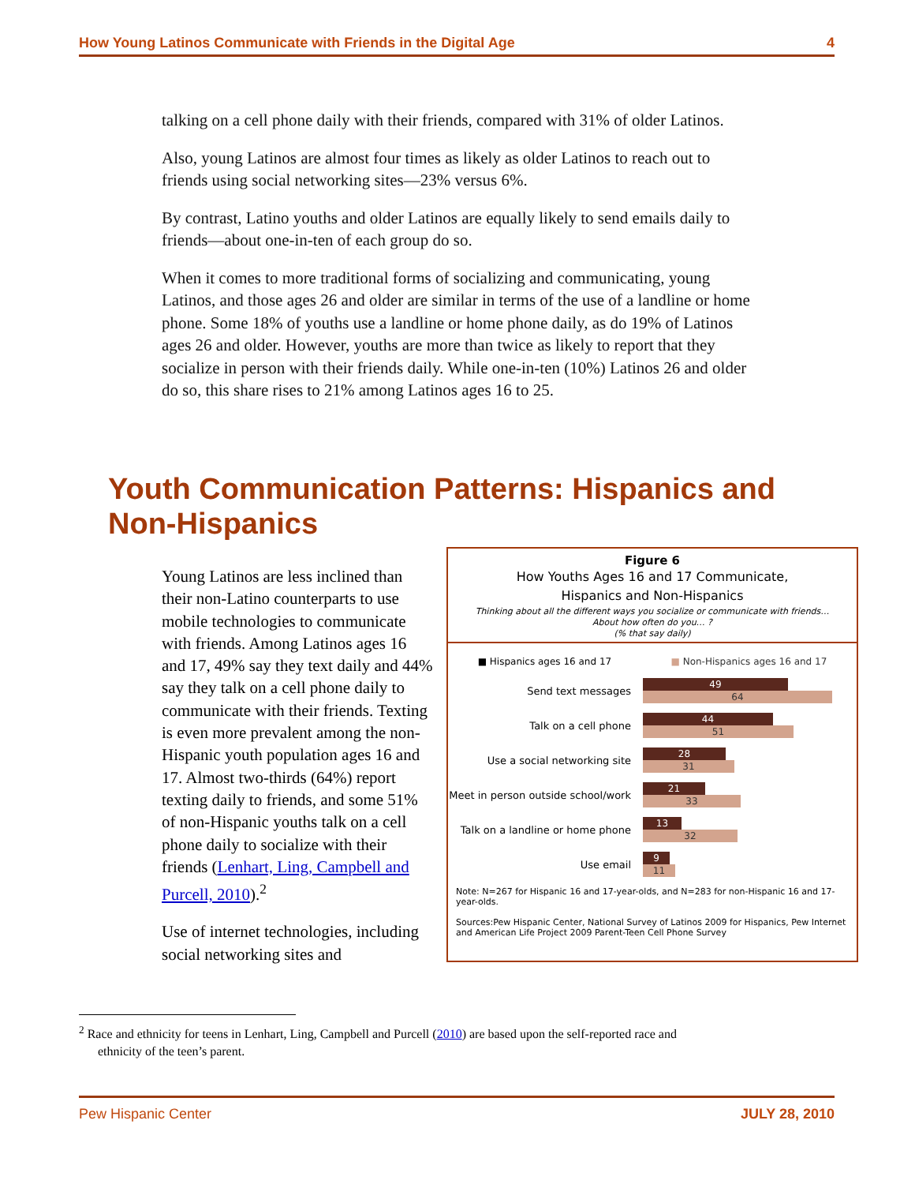How Young Latinos Communicate with Friends in the Digital Age 4
talking on a cell phone daily with their friends, compared with 31% of older Latinos.
Also, young Latinos are almost four times as likely as older Latinos to reach out to friends using social networking sites—23% versus 6%.
By contrast, Latino youths and older Latinos are equally likely to send emails daily to friends—about one-in-ten of each group do so.
When it comes to more traditional forms of socializing and communicating, young Latinos, and those ages 26 and older are similar in terms of the use of a landline or home phone. Some 18% of youths use a landline or home phone daily, as do 19% of Latinos ages 26 and older. However, youths are more than twice as likely to report that they socialize in person with their friends daily. While one-in-ten (10%) Latinos 26 and older do so, this share rises to 21% among Latinos ages 16 to 25.
Youth Communication Patterns: Hispanics and Non-Hispanics
Young Latinos are less inclined than their non-Latino counterparts to use mobile technologies to communicate with friends. Among Latinos ages 16 and 17, 49% say they text daily and 44% say they talk on a cell phone daily to communicate with their friends. Texting is even more prevalent among the non-Hispanic youth population ages 16 and 17. Almost two-thirds (64%) report texting daily to friends, and some 51% of non-Hispanic youths talk on a cell phone daily to socialize with their friends (Lenhart, Ling, Campbell and Purcell, 2010).<sup>2</sup>
Use of internet technologies, including social networking sites and
Figure 6
How Youths Ages 16 and 17 Communicate,
Hispanics and Non-Hispanics
Thinking about all the different ways you socialize or communicate with friends…
About how often do you… ?
(% that say daily)
■ Hispanics ages 16 and 17 ■ Non-Hispanics ages 16 and 17
Send text messages
49
64
Talk on a cell phone
44
51
Use a social networking site
28
31
Meet in person outside school/work
21
33
Talk on a landline or home phone
13
32
Use email
9
11
Note: N=267 for Hispanic 16 and 17-year-olds, and N=283 for non-Hispanic 16 and 17-year-olds.
Sources:Pew Hispanic Center, National Survey of Latinos 2009 for Hispanics, Pew Internet and American Life Project 2009 Parent-Teen Cell Phone Survey
<sup>2</sup> Race and ethnicity for teens in Lenhart, Ling, Campbell and Purcell (2010) are based upon the self-reported race and
ethnicity of the teen’s parent.
Pew Hispanic Center JULY 28, 2010